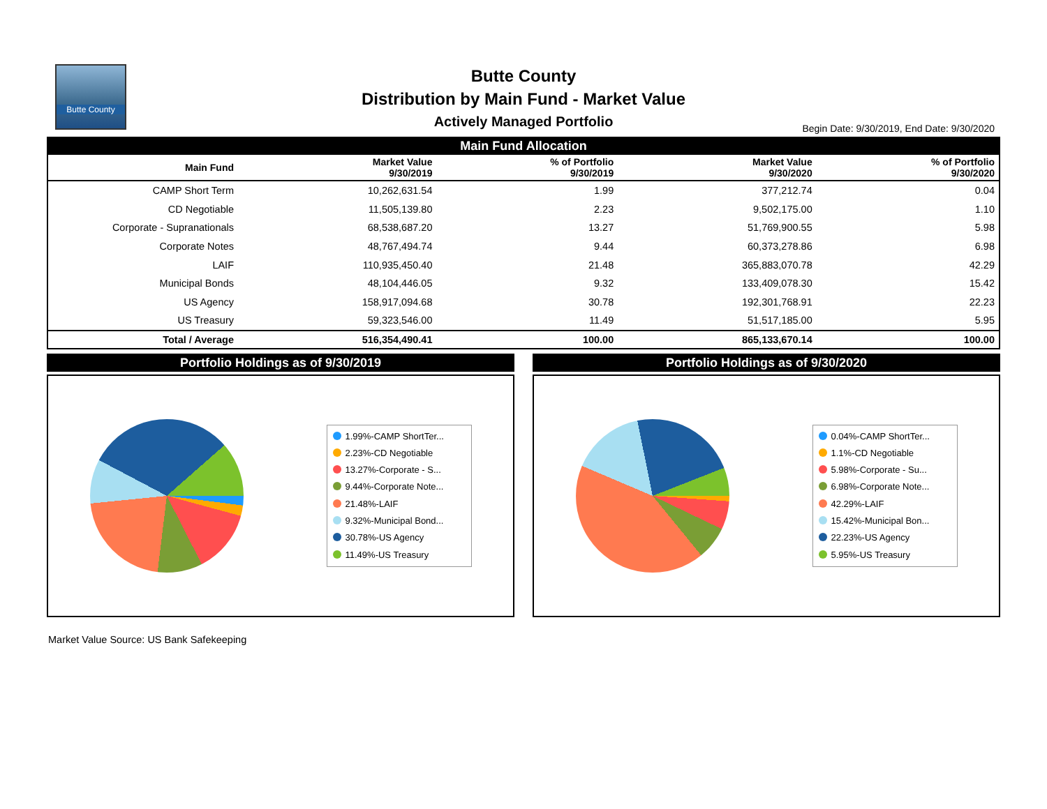Butte County
Butte County
Distribution by Main Fund - Market Value
Actively Managed Portfolio
Begin Date: 9/30/2019, End Date: 9/30/2020
Main Fund Allocation
| Main Fund | Market Value 9/30/2019 | % of Portfolio 9/30/2019 | Market Value 9/30/2020 | % of Portfolio 9/30/2020 |
| --- | --- | --- | --- | --- |
| CAMP Short Term | 10,262,631.54 | 1.99 | 377,212.74 | 0.04 |
| CD Negotiable | 11,505,139.80 | 2.23 | 9,502,175.00 | 1.10 |
| Corporate - Supranationals | 68,538,687.20 | 13.27 | 51,769,900.55 | 5.98 |
| Corporate Notes | 48,767,494.74 | 9.44 | 60,373,278.86 | 6.98 |
| LAIF | 110,935,450.40 | 21.48 | 365,883,070.78 | 42.29 |
| Municipal Bonds | 48,104,446.05 | 9.32 | 133,409,078.30 | 15.42 |
| US Agency | 158,917,094.68 | 30.78 | 192,301,768.91 | 22.23 |
| US Treasury | 59,323,546.00 | 11.49 | 51,517,185.00 | 5.95 |
| Total / Average | 516,354,490.41 | 100.00 | 865,133,670.14 | 100.00 |
Portfolio Holdings as of 9/30/2019
1.99%-CAMP ShortTer...
2.23%-CD Negotiable
13.27%-Corporate - S...
9.44%-Corporate Note...
21.48%-LAIF
9.32%-Municipal Bond...
30.78%-US Agency
11.49%-US Treasury
Portfolio Holdings as of 9/30/2020
0.04%-CAMP ShortTer...
1.1%-CD Negotiable
5.98%-Corporate - Su...
6.98%-Corporate Note...
42.29%-LAIF
15.42%-Municipal Bon...
22.23%-US Agency
5.95%-US Treasury
Market Value Source: US Bank Safekeeping